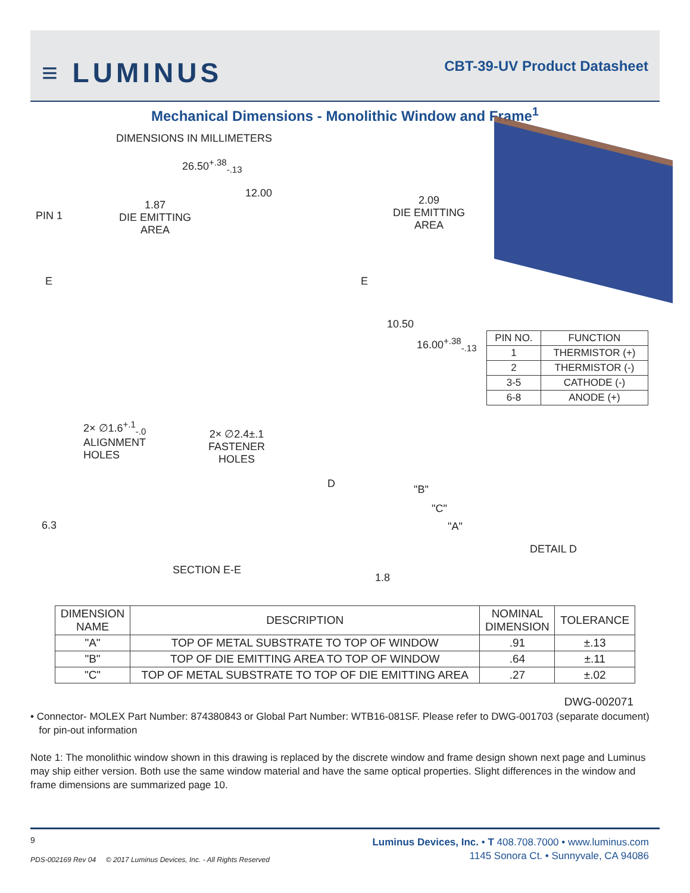≡ LUMINUS CBT-39-UV Product Datasheet
Mechanical Dimensions - Monolithic Window and Frame<sup>1</sup>
DIMENSIONS IN MILLIMETERS
26.50<sup>+.38</sup><sub>-.13</sub>
12.00
PIN 1
1.87
DIE EMITTING
AREA
2.09
DIE EMITTING
AREA
E E
10.50
16.00<sup>+.38</sup><sub>-.13</sub>
2× ∅1.6<sup>+.1</sup><sub>-.0</sub>
ALIGNMENT
HOLES
2× ∅2.4±.1
FASTENER
HOLES
D
6.3
SECTION E-E
1.8
"B"
"C"
"A"
DETAIL D
| PIN NO. | FUNCTION |
| 1 | THERMISTOR (+) |
| 2 | THERMISTOR (-) |
| 3-5 | CATHODE (-) |
| 6-8 | ANODE (+) |
| DIMENSION NAME | DESCRIPTION | NOMINAL DIMENSION | TOLERANCE |
| --- | --- | --- | --- |
| "A" | TOP OF METAL SUBSTRATE TO TOP OF WINDOW | .91 | ±.13 |
| "B" | TOP OF DIE EMITTING AREA TO TOP OF WINDOW | .64 | ±.11 |
| "C" | TOP OF METAL SUBSTRATE TO TOP OF DIE EMITTING AREA | .27 | ±.02 |
DWG-002071
• Connector- MOLEX Part Number: 874380843 or Global Part Number: WTB16-081SF. Please refer to DWG-001703 (separate document)
for pin-out information
Note 1: The monolithic window shown in this drawing is replaced by the discrete window and frame design shown next page and Luminus may ship either version. Both use the same window material and have the same optical properties. Slight differences in the window and frame dimensions are summarized page 10.
9
PDS-002169 Rev 04 © 2017 Luminus Devices, Inc. - All Rights Reserved
Luminus Devices, Inc. • T 408.708.7000 • www.luminus.com
1145 Sonora Ct. • Sunnyvale, CA 94086